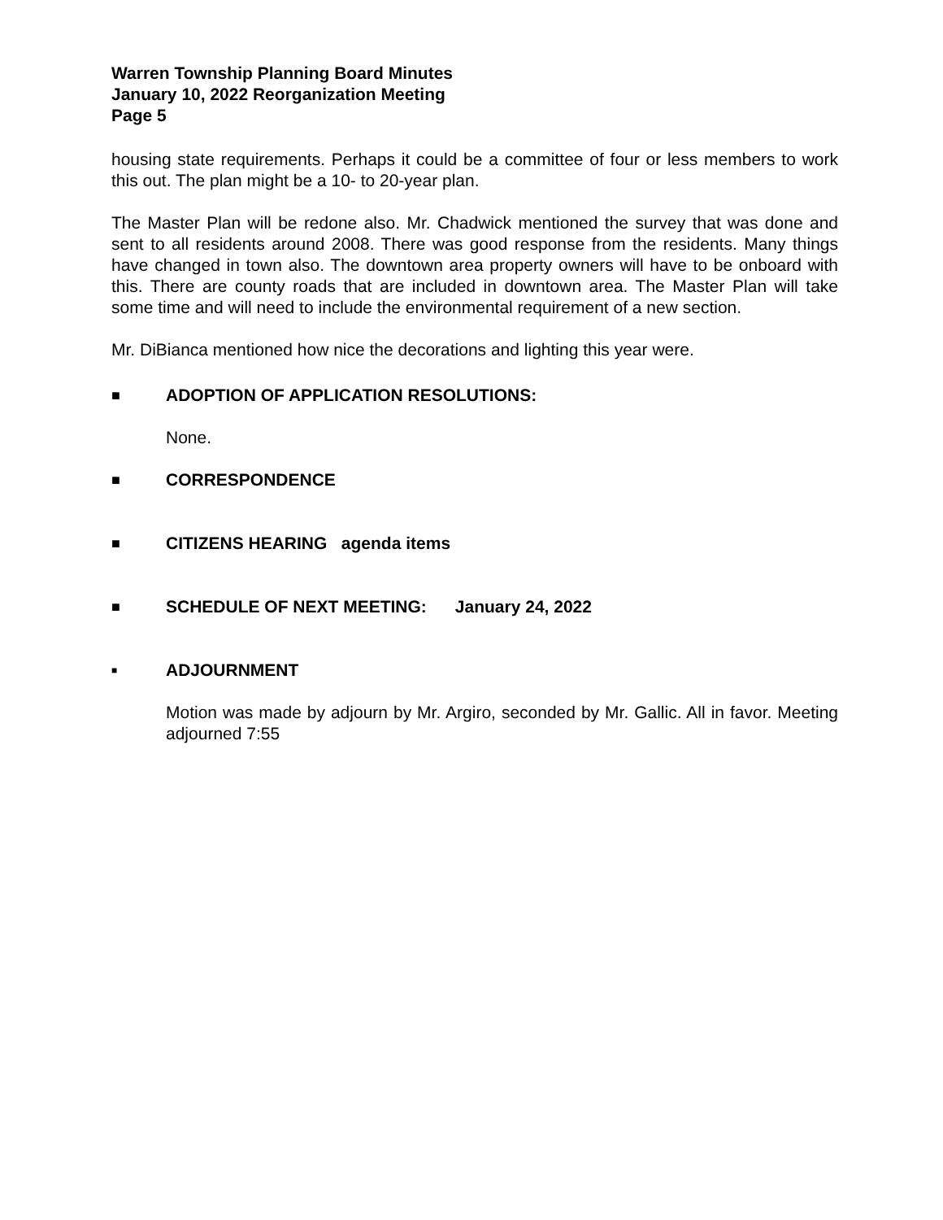Warren Township Planning Board Minutes
January 10, 2022 Reorganization Meeting
Page 5
housing state requirements. Perhaps it could be a committee of four or less members to work this out. The plan might be a 10- to 20-year plan.
The Master Plan will be redone also. Mr. Chadwick mentioned the survey that was done and sent to all residents around 2008. There was good response from the residents. Many things have changed in town also. The downtown area property owners will have to be onboard with this. There are county roads that are included in downtown area. The Master Plan will take some time and will need to include the environmental requirement of a new section.
Mr. DiBianca mentioned how nice the decorations and lighting this year were.
■ ADOPTION OF APPLICATION RESOLUTIONS:
None.
■ CORRESPONDENCE
■ CITIZENS HEARING agenda items
■ SCHEDULE OF NEXT MEETING: January 24, 2022
■ ADJOURNMENT
Motion was made by adjourn by Mr. Argiro, seconded by Mr. Gallic. All in favor. Meeting adjourned 7:55